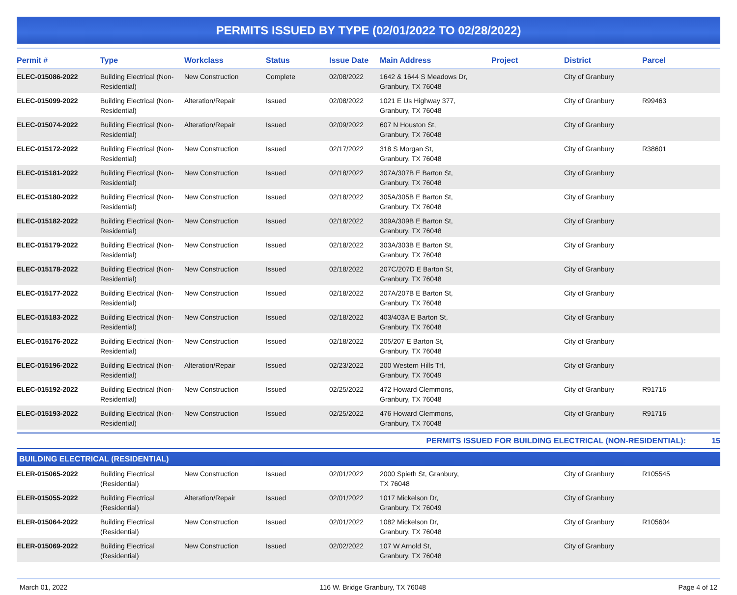PERMITS ISSUED BY TYPE (02/01/2022 TO 02/28/2022)
| Permit # | Type | Workclass | Status | Issue Date | Main Address | Project | District | Parcel |
| --- | --- | --- | --- | --- | --- | --- | --- | --- |
| ELEC-015086-2022 | Building Electrical (Non-Residential) | New Construction | Complete | 02/08/2022 | 1642 & 1644 S Meadows Dr, Granbury, TX 76048 | | City of Granbury | |
| ELEC-015099-2022 | Building Electrical (Non-Residential) | Alteration/Repair | Issued | 02/08/2022 | 1021 E Us Highway 377, Granbury, TX 76048 | | City of Granbury | R99463 |
| ELEC-015074-2022 | Building Electrical (Non-Residential) | Alteration/Repair | Issued | 02/09/2022 | 607 N Houston St, Granbury, TX 76048 | | City of Granbury | |
| ELEC-015172-2022 | Building Electrical (Non-Residential) | New Construction | Issued | 02/17/2022 | 318 S Morgan St, Granbury, TX 76048 | | City of Granbury | R38601 |
| ELEC-015181-2022 | Building Electrical (Non-Residential) | New Construction | Issued | 02/18/2022 | 307A/307B E Barton St, Granbury, TX 76048 | | City of Granbury | |
| ELEC-015180-2022 | Building Electrical (Non-Residential) | New Construction | Issued | 02/18/2022 | 305A/305B E Barton St, Granbury, TX 76048 | | City of Granbury | |
| ELEC-015182-2022 | Building Electrical (Non-Residential) | New Construction | Issued | 02/18/2022 | 309A/309B E Barton St, Granbury, TX 76048 | | City of Granbury | |
| ELEC-015179-2022 | Building Electrical (Non-Residential) | New Construction | Issued | 02/18/2022 | 303A/303B E Barton St, Granbury, TX 76048 | | City of Granbury | |
| ELEC-015178-2022 | Building Electrical (Non-Residential) | New Construction | Issued | 02/18/2022 | 207C/207D E Barton St, Granbury, TX 76048 | | City of Granbury | |
| ELEC-015177-2022 | Building Electrical (Non-Residential) | New Construction | Issued | 02/18/2022 | 207A/207B E Barton St, Granbury, TX 76048 | | City of Granbury | |
| ELEC-015183-2022 | Building Electrical (Non-Residential) | New Construction | Issued | 02/18/2022 | 403/403A E Barton St, Granbury, TX 76048 | | City of Granbury | |
| ELEC-015176-2022 | Building Electrical (Non-Residential) | New Construction | Issued | 02/18/2022 | 205/207 E Barton St, Granbury, TX 76048 | | City of Granbury | |
| ELEC-015196-2022 | Building Electrical (Non-Residential) | Alteration/Repair | Issued | 02/23/2022 | 200 Western Hills Trl, Granbury, TX 76049 | | City of Granbury | |
| ELEC-015192-2022 | Building Electrical (Non-Residential) | New Construction | Issued | 02/25/2022 | 472 Howard Clemmons, Granbury, TX 76048 | | City of Granbury | R91716 |
| ELEC-015193-2022 | Building Electrical (Non-Residential) | New Construction | Issued | 02/25/2022 | 476 Howard Clemmons, Granbury, TX 76048 | | City of Granbury | R91716 |
| PERMITS ISSUED FOR BUILDING ELECTRICAL (NON-RESIDENTIAL): | 15 |
BUILDING ELECTRICAL (RESIDENTIAL)
| ELER-015065-2022 | Building Electrical (Residential) | New Construction | Issued | 02/01/2022 | 2000 Spieth St, Granbury, TX 76048 | | City of Granbury | R105545 |
| ELER-015055-2022 | Building Electrical (Residential) | Alteration/Repair | Issued | 02/01/2022 | 1017 Mickelson Dr, Granbury, TX 76049 | | City of Granbury | |
| ELER-015064-2022 | Building Electrical (Residential) | New Construction | Issued | 02/01/2022 | 1082 Mickelson Dr, Granbury, TX 76048 | | City of Granbury | R105604 |
| ELER-015069-2022 | Building Electrical (Residential) | New Construction | Issued | 02/02/2022 | 107 W Arnold St, Granbury, TX 76048 | | City of Granbury | |
March 01, 2022 116 W. Bridge Granbury, TX 76048 Page 4 of 12